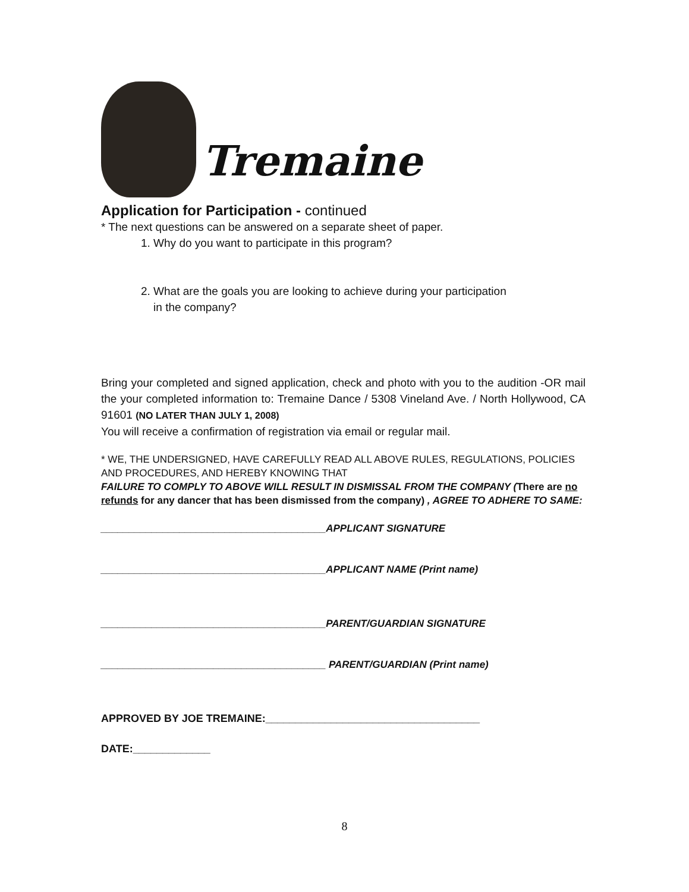Tremaine
Application for Participation - continued
* The next questions can be answered on a separate sheet of paper.
1. Why do you want to participate in this program?
2. What are the goals you are looking to achieve during your participation
in the company?
Bring your completed and signed application, check and photo with you to the audition -OR mail the your completed information to: Tremaine Dance / 5308 Vineland Ave. / North Hollywood, CA 91601 (NO LATER THAN JULY 1, 2008)
You will receive a confirmation of registration via email or regular mail.
* WE, THE UNDERSIGNED, HAVE CAREFULLY READ ALL ABOVE RULES, REGULATIONS, POLICIES AND PROCEDURES, AND HEREBY KNOWING THAT
FAILURE TO COMPLY TO ABOVE WILL RESULT IN DISMISSAL FROM THE COMPANY (There are no refunds for any dancer that has been dismissed from the company) , AGREE TO ADHERE TO SAME:
________________________________________APPLICANT SIGNATURE
________________________________________APPLICANT NAME (Print name)
________________________________________PARENT/GUARDIAN SIGNATURE
________________________________________ PARENT/GUARDIAN (Print name)
APPROVED BY JOE TREMAINE:____________________________________
DATE:_____________
8